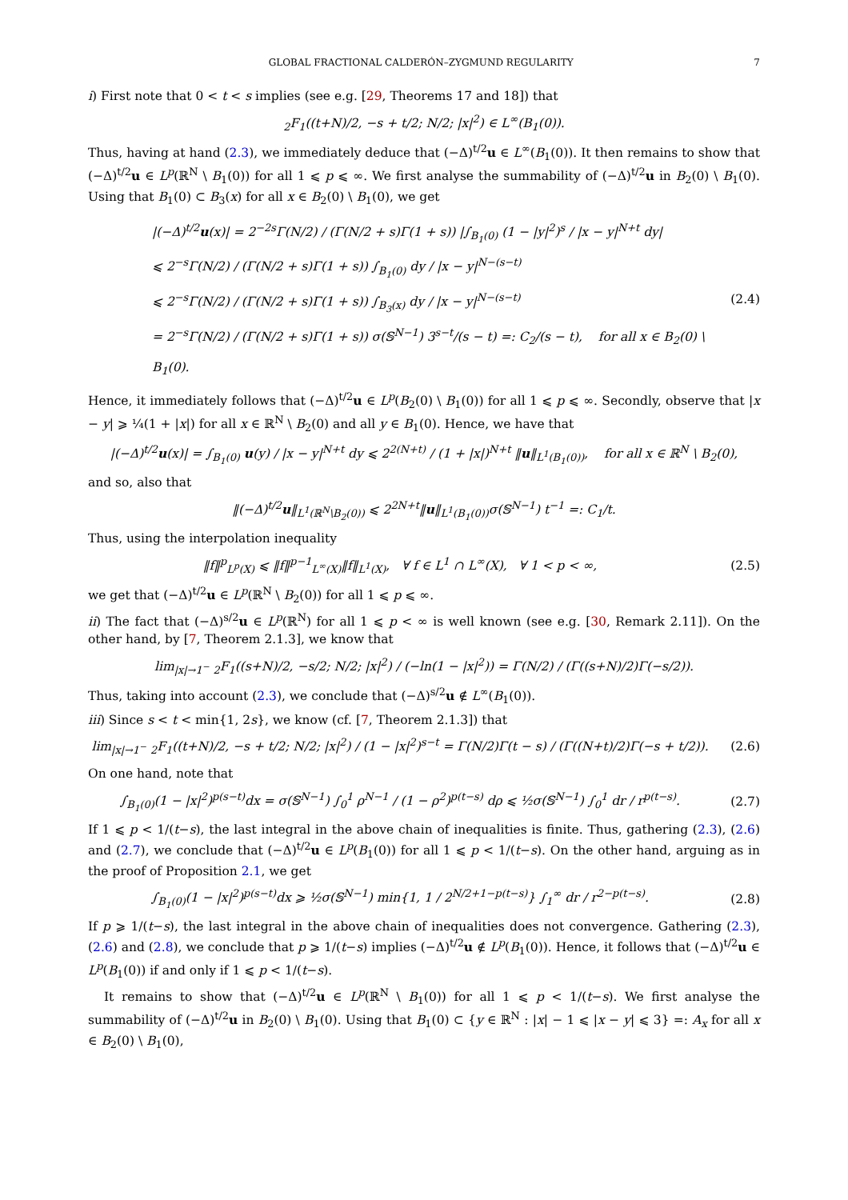GLOBAL FRACTIONAL CALDERÓN–ZYGMUND REGULARITY 7
i) First note that 0 < t < s implies (see e.g. [29, Theorems 17 and 18]) that
<sub>2</sub>F<sub>1</sub>((t+N)/2, −s + t/2; N/2; |x|<sup>2</sup>) ∈ L<sup>∞</sup>(B<sub>1</sub>(0)).
Thus, having at hand (2.3), we immediately deduce that (−Δ)<sup>t/2</sup>u ∈ L<sup>∞</sup>(B<sub>1</sub>(0)). It then remains to show that (−Δ)<sup>t/2</sup>u ∈ L<sup>p</sup>(ℝ<sup>N</sup> \ B<sub>1</sub>(0)) for all 1 ⩽ p ⩽ ∞. We first analyse the summability of (−Δ)<sup>t/2</sup>u in B<sub>2</sub>(0) \ B<sub>1</sub>(0). Using that B<sub>1</sub>(0) ⊂ B<sub>3</sub>(x) for all x ∈ B<sub>2</sub>(0) \ B<sub>1</sub>(0), we get
|(−Δ)<sup>t/2</sup>u(x)| = 2<sup>−2s</sup>Γ(N/2) / (Γ(N/2 + s)Γ(1 + s)) |∫<sub>B<sub>1</sub>(0)</sub> (1 − |y|<sup>2</sup>)<sup>s</sup> / |x − y|<sup>N+t</sup> dy|
⩽ 2<sup>−s</sup>Γ(N/2) / (Γ(N/2 + s)Γ(1 + s)) ∫<sub>B<sub>1</sub>(0)</sub> dy / |x − y|<sup>N−(s−t)</sup>
⩽ 2<sup>−s</sup>Γ(N/2) / (Γ(N/2 + s)Γ(1 + s)) ∫<sub>B<sub>3</sub>(x)</sub> dy / |x − y|<sup>N−(s−t)</sup>
= 2<sup>−s</sup>Γ(N/2) / (Γ(N/2 + s)Γ(1 + s)) σ(𝕊<sup>N−1</sup>) 3<sup>s−t</sup>/(s − t) =: C<sub>2</sub>/(s − t), for all x ∈ B<sub>2</sub>(0) \ B<sub>1</sub>(0).
(2.4)
Hence, it immediately follows that (−Δ)<sup>t/2</sup>u ∈ L<sup>p</sup>(B<sub>2</sub>(0) \ B<sub>1</sub>(0)) for all 1 ⩽ p ⩽ ∞. Secondly, observe that |x − y| ⩾ ¼(1 + |x|) for all x ∈ ℝ<sup>N</sup> \ B<sub>2</sub>(0) and all y ∈ B<sub>1</sub>(0). Hence, we have that
|(−Δ)<sup>t/2</sup>u(x)| = ∫<sub>B<sub>1</sub>(0)</sub> u(y) / |x − y|<sup>N+t</sup> dy ⩽ 2<sup>2(N+t)</sup> / (1 + |x|)<sup>N+t</sup> ‖u‖<sub>L<sup>1</sup>(B<sub>1</sub>(0))</sub>, for all x ∈ ℝ<sup>N</sup> \ B<sub>2</sub>(0),
and so, also that
‖(−Δ)<sup>t/2</sup>u‖<sub>L<sup>1</sup>(ℝ<sup>N</sup>\B<sub>2</sub>(0))</sub> ⩽ 2<sup>2N+t</sup>‖u‖<sub>L<sup>1</sup>(B<sub>1</sub>(0))</sub>σ(𝕊<sup>N−1</sup>) t<sup>−1</sup> =: C<sub>1</sub>/t.
Thus, using the interpolation inequality
‖f‖<sup>p</sup><sub>L<sup>p</sup>(X)</sub> ⩽ ‖f‖<sup>p−1</sup><sub>L<sup>∞</sup>(X)</sub>‖f‖<sub>L<sup>1</sup>(X)</sub>, ∀ f ∈ L<sup>1</sup> ∩ L<sup>∞</sup>(X), ∀ 1 < p < ∞,
(2.5)
we get that (−Δ)<sup>t/2</sup>u ∈ L<sup>p</sup>(ℝ<sup>N</sup> \ B<sub>2</sub>(0)) for all 1 ⩽ p ⩽ ∞.
ii) The fact that (−Δ)<sup>s/2</sup>u ∈ L<sup>p</sup>(ℝ<sup>N</sup>) for all 1 ⩽ p < ∞ is well known (see e.g. [30, Remark 2.11]). On the other hand, by [7, Theorem 2.1.3], we know that
lim<sub>|x|→1<sup>−</sup></sub> <sub>2</sub>F<sub>1</sub>((s+N)/2, −s/2; N/2; |x|<sup>2</sup>) / (−ln(1 − |x|<sup>2</sup>)) = Γ(N/2) / (Γ((s+N)/2)Γ(−s/2)).
Thus, taking into account (2.3), we conclude that (−Δ)<sup>s/2</sup>u ∉ L<sup>∞</sup>(B<sub>1</sub>(0)).
iii) Since s < t < min{1, 2s}, we know (cf. [7, Theorem 2.1.3]) that
lim<sub>|x|→1<sup>−</sup></sub> <sub>2</sub>F<sub>1</sub>((t+N)/2, −s + t/2; N/2; |x|<sup>2</sup>) / (1 − |x|<sup>2</sup>)<sup>s−t</sup> = Γ(N/2)Γ(t − s) / (Γ((N+t)/2)Γ(−s + t/2)).
(2.6)
On one hand, note that
∫<sub>B<sub>1</sub>(0)</sub>(1 − |x|<sup>2</sup>)<sup>p(s−t)</sup>dx = σ(𝕊<sup>N−1</sup>) ∫<sub>0</sub><sup>1</sup> ρ<sup>N−1</sup> / (1 − ρ<sup>2</sup>)<sup>p(t−s)</sup> dρ ⩽ ½σ(𝕊<sup>N−1</sup>) ∫<sub>0</sub><sup>1</sup> dr / r<sup>p(t−s)</sup>.
(2.7)
If 1 ⩽ p < 1/(t−s), the last integral in the above chain of inequalities is finite. Thus, gathering (2.3), (2.6) and (2.7), we conclude that (−Δ)<sup>t/2</sup>u ∈ L<sup>p</sup>(B<sub>1</sub>(0)) for all 1 ⩽ p < 1/(t−s). On the other hand, arguing as in the proof of Proposition 2.1, we get
∫<sub>B<sub>1</sub>(0)</sub>(1 − |x|<sup>2</sup>)<sup>p(s−t)</sup>dx ⩾ ½σ(𝕊<sup>N−1</sup>) min{1, 1 / 2<sup>N/2+1−p(t−s)</sup>} ∫<sub>1</sub><sup>∞</sup> dr / r<sup>2−p(t−s)</sup>.
(2.8)
If p ⩾ 1/(t−s), the last integral in the above chain of inequalities does not convergence. Gathering (2.3), (2.6) and (2.8), we conclude that p ⩾ 1/(t−s) implies (−Δ)<sup>t/2</sup>u ∉ L<sup>p</sup>(B<sub>1</sub>(0)). Hence, it follows that (−Δ)<sup>t/2</sup>u ∈ L<sup>p</sup>(B<sub>1</sub>(0)) if and only if 1 ⩽ p < 1/(t−s).
It remains to show that (−Δ)<sup>t/2</sup>u ∈ L<sup>p</sup>(ℝ<sup>N</sup> \ B<sub>1</sub>(0)) for all 1 ⩽ p < 1/(t−s). We first analyse the summability of (−Δ)<sup>t/2</sup>u in B<sub>2</sub>(0) \ B<sub>1</sub>(0). Using that B<sub>1</sub>(0) ⊂ {y ∈ ℝ<sup>N</sup> : |x| − 1 ⩽ |x − y| ⩽ 3} =: A<sub>x</sub> for all x ∈ B<sub>2</sub>(0) \ B<sub>1</sub>(0),